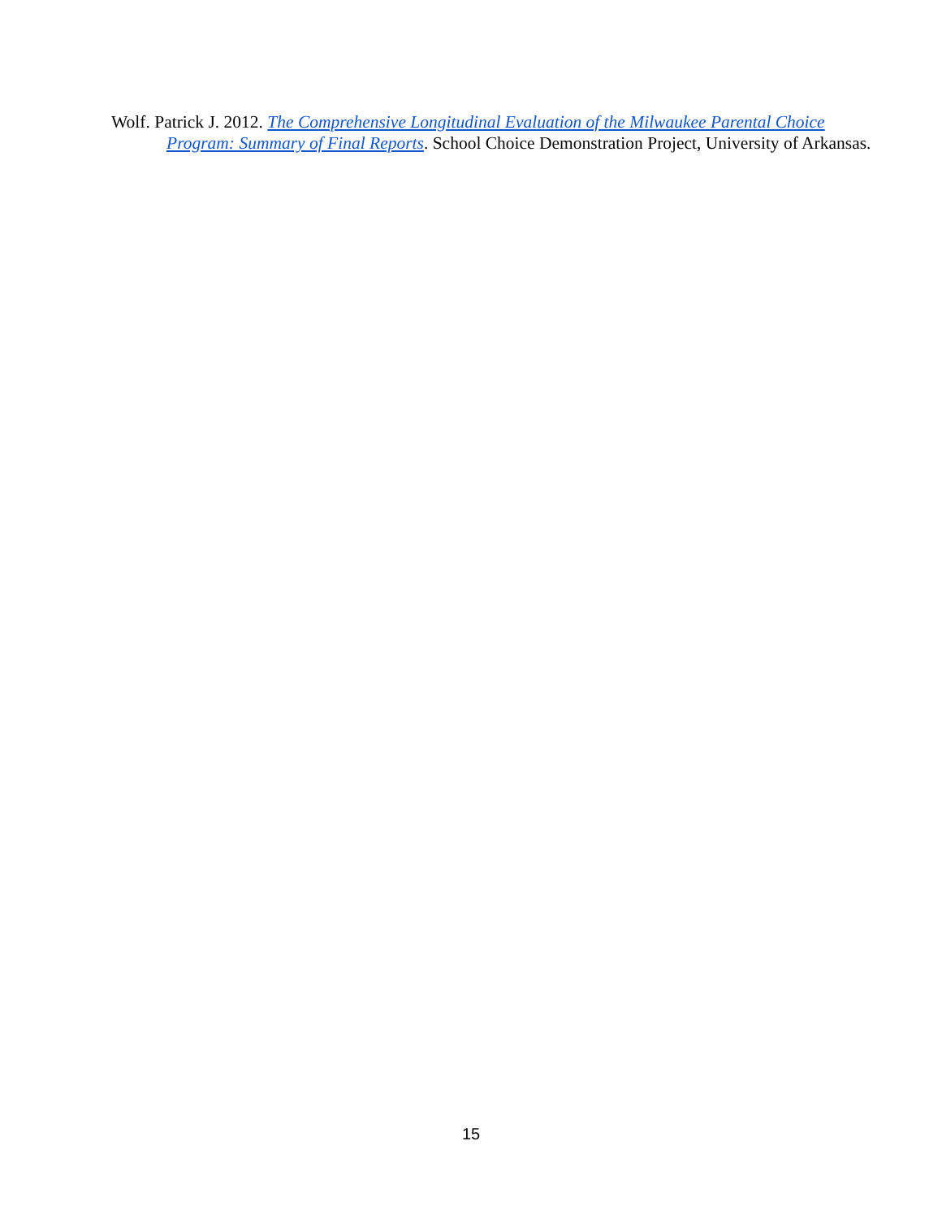Wolf. Patrick J. 2012. The Comprehensive Longitudinal Evaluation of the Milwaukee Parental Choice Program: Summary of Final Reports. School Choice Demonstration Project, University of Arkansas.
15